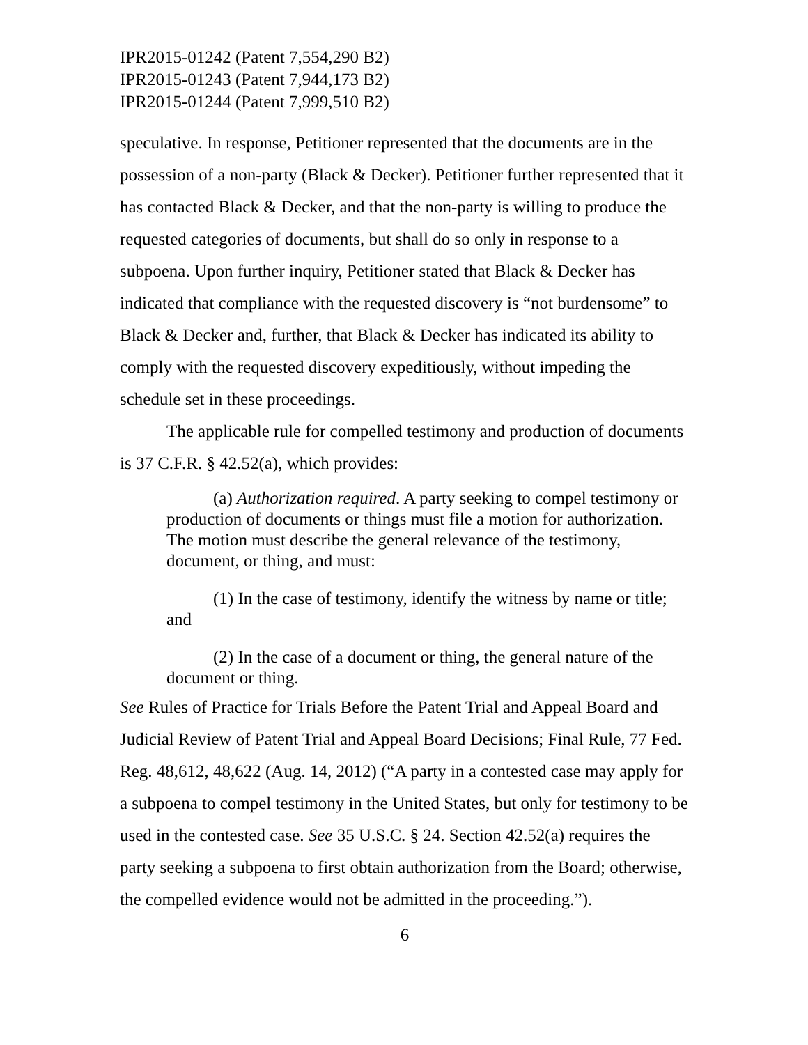IPR2015-01242 (Patent 7,554,290 B2)
IPR2015-01243 (Patent 7,944,173 B2)
IPR2015-01244 (Patent 7,999,510 B2)
speculative. In response, Petitioner represented that the documents are in the possession of a non-party (Black & Decker). Petitioner further represented that it has contacted Black & Decker, and that the non-party is willing to produce the requested categories of documents, but shall do so only in response to a subpoena. Upon further inquiry, Petitioner stated that Black & Decker has indicated that compliance with the requested discovery is “not burdensome” to Black & Decker and, further, that Black & Decker has indicated its ability to comply with the requested discovery expeditiously, without impeding the schedule set in these proceedings.
The applicable rule for compelled testimony and production of documents is 37 C.F.R. § 42.52(a), which provides:
(a) Authorization required. A party seeking to compel testimony or production of documents or things must file a motion for authorization. The motion must describe the general relevance of the testimony, document, or thing, and must:
(1) In the case of testimony, identify the witness by name or title; and
(2) In the case of a document or thing, the general nature of the document or thing.
See Rules of Practice for Trials Before the Patent Trial and Appeal Board and Judicial Review of Patent Trial and Appeal Board Decisions; Final Rule, 77 Fed. Reg. 48,612, 48,622 (Aug. 14, 2012) (“A party in a contested case may apply for a subpoena to compel testimony in the United States, but only for testimony to be used in the contested case. See 35 U.S.C. § 24. Section 42.52(a) requires the party seeking a subpoena to first obtain authorization from the Board; otherwise, the compelled evidence would not be admitted in the proceeding.”).
6